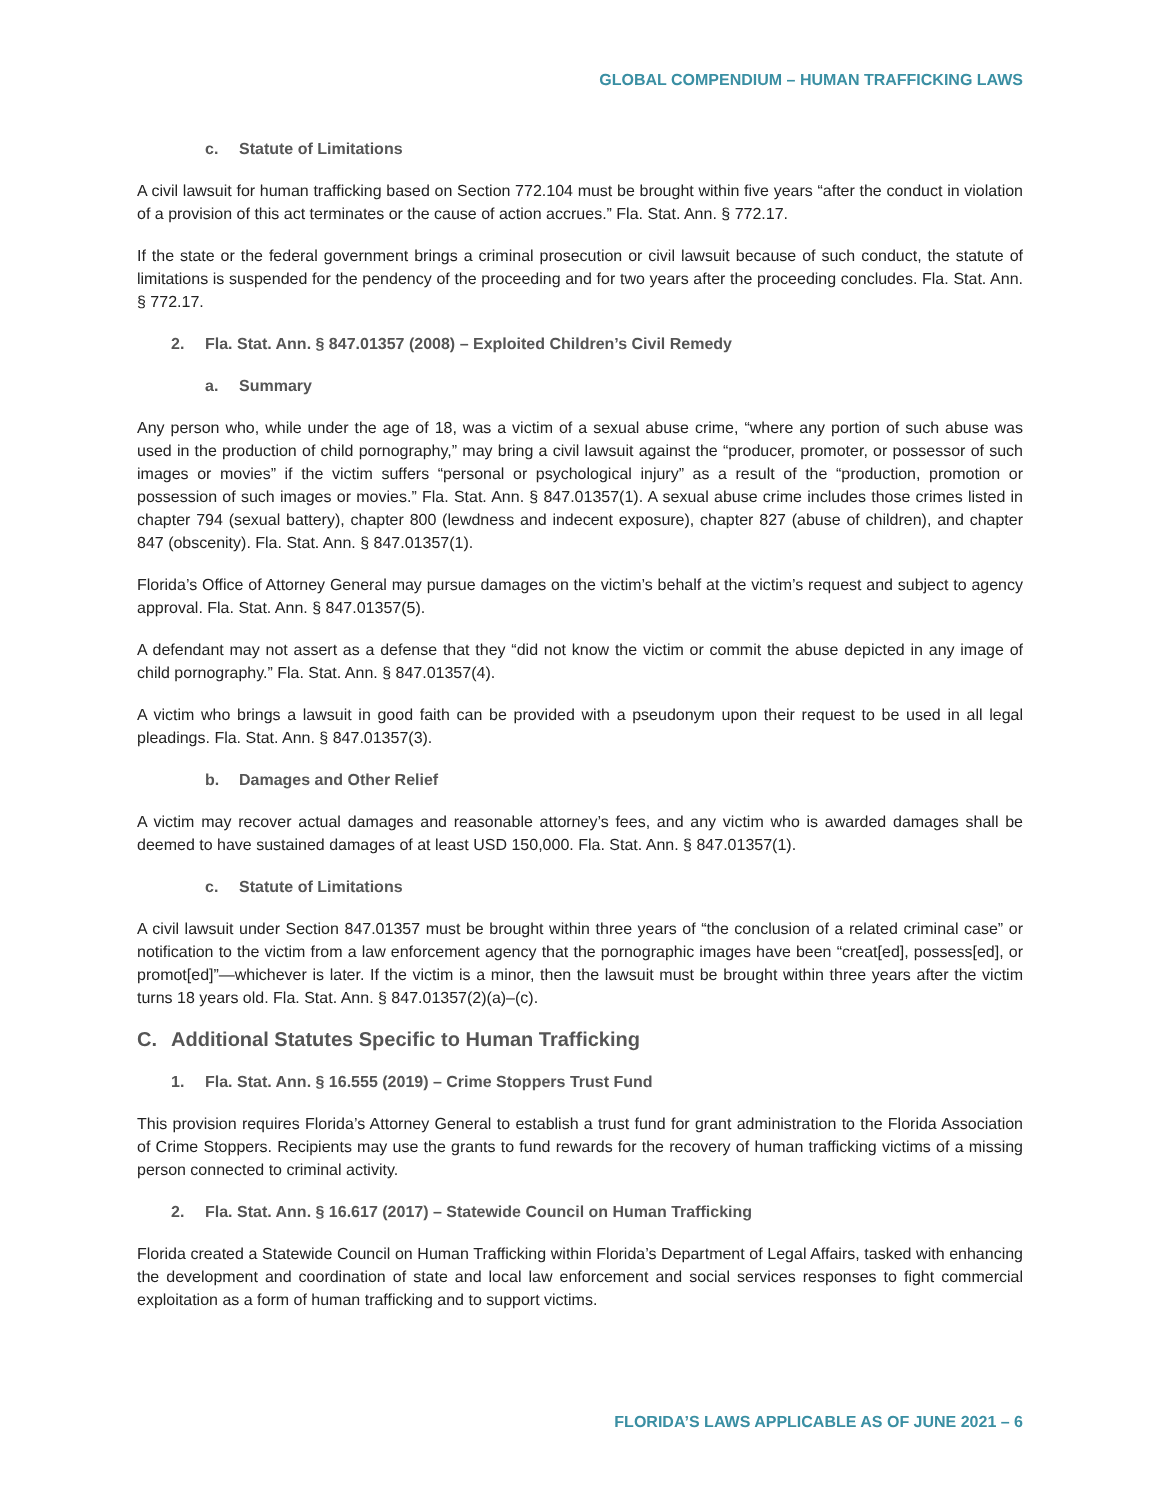GLOBAL COMPENDIUM – HUMAN TRAFFICKING LAWS
c. Statute of Limitations
A civil lawsuit for human trafficking based on Section 772.104 must be brought within five years “after the conduct in violation of a provision of this act terminates or the cause of action accrues.” Fla. Stat. Ann. § 772.17.
If the state or the federal government brings a criminal prosecution or civil lawsuit because of such conduct, the statute of limitations is suspended for the pendency of the proceeding and for two years after the proceeding concludes. Fla. Stat. Ann. § 772.17.
2. Fla. Stat. Ann. § 847.01357 (2008) – Exploited Children’s Civil Remedy
a. Summary
Any person who, while under the age of 18, was a victim of a sexual abuse crime, “where any portion of such abuse was used in the production of child pornography,” may bring a civil lawsuit against the “producer, promoter, or possessor of such images or movies” if the victim suffers “personal or psychological injury” as a result of the “production, promotion or possession of such images or movies.” Fla. Stat. Ann. § 847.01357(1). A sexual abuse crime includes those crimes listed in chapter 794 (sexual battery), chapter 800 (lewdness and indecent exposure), chapter 827 (abuse of children), and chapter 847 (obscenity). Fla. Stat. Ann. § 847.01357(1).
Florida’s Office of Attorney General may pursue damages on the victim’s behalf at the victim’s request and subject to agency approval. Fla. Stat. Ann. § 847.01357(5).
A defendant may not assert as a defense that they “did not know the victim or commit the abuse depicted in any image of child pornography.” Fla. Stat. Ann. § 847.01357(4).
A victim who brings a lawsuit in good faith can be provided with a pseudonym upon their request to be used in all legal pleadings. Fla. Stat. Ann. § 847.01357(3).
b. Damages and Other Relief
A victim may recover actual damages and reasonable attorney’s fees, and any victim who is awarded damages shall be deemed to have sustained damages of at least USD 150,000. Fla. Stat. Ann. § 847.01357(1).
c. Statute of Limitations
A civil lawsuit under Section 847.01357 must be brought within three years of “the conclusion of a related criminal case” or notification to the victim from a law enforcement agency that the pornographic images have been “creat[ed], possess[ed], or promot[ed]”—whichever is later. If the victim is a minor, then the lawsuit must be brought within three years after the victim turns 18 years old. Fla. Stat. Ann. § 847.01357(2)(a)–(c).
C. Additional Statutes Specific to Human Trafficking
1. Fla. Stat. Ann. § 16.555 (2019) – Crime Stoppers Trust Fund
This provision requires Florida’s Attorney General to establish a trust fund for grant administration to the Florida Association of Crime Stoppers. Recipients may use the grants to fund rewards for the recovery of human trafficking victims of a missing person connected to criminal activity.
2. Fla. Stat. Ann. § 16.617 (2017) – Statewide Council on Human Trafficking
Florida created a Statewide Council on Human Trafficking within Florida’s Department of Legal Affairs, tasked with enhancing the development and coordination of state and local law enforcement and social services responses to fight commercial exploitation as a form of human trafficking and to support victims.
FLORIDA’S LAWS APPLICABLE AS OF JUNE 2021 – 6